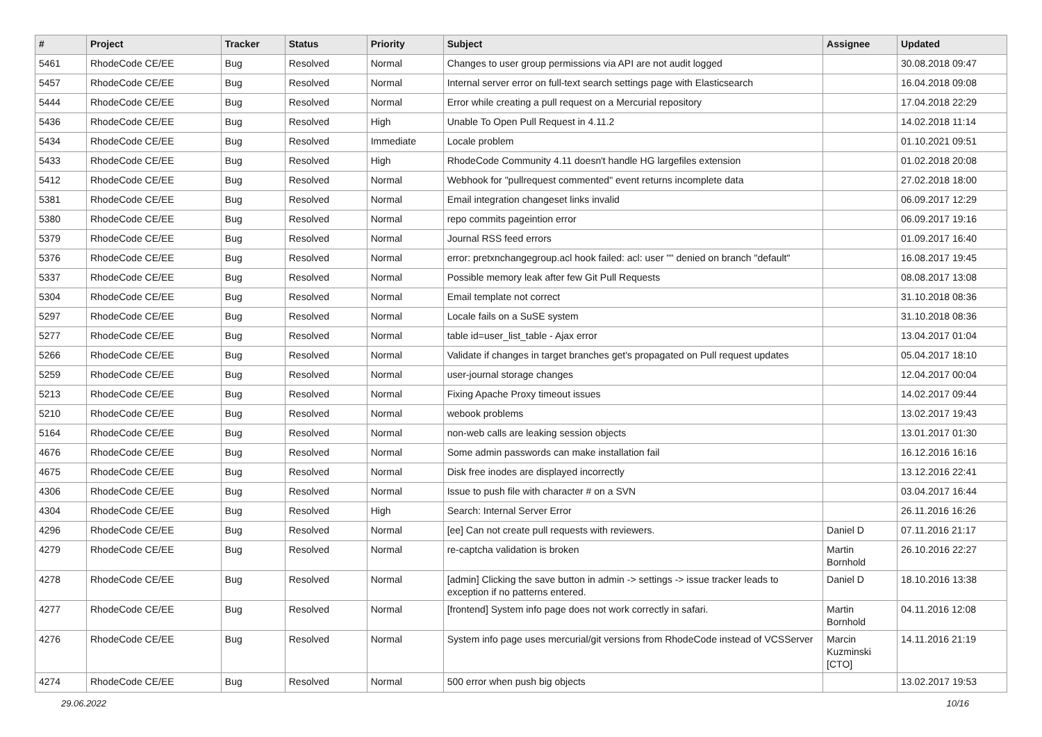| # | Project | Tracker | Status | Priority | Subject | Assignee | Updated |
| --- | --- | --- | --- | --- | --- | --- | --- |
| 5461 | RhodeCode CE/EE | Bug | Resolved | Normal | Changes to user group permissions via API are not audit logged | | 30.08.2018 09:47 |
| 5457 | RhodeCode CE/EE | Bug | Resolved | Normal | Internal server error on full-text search settings page with Elasticsearch | | 16.04.2018 09:08 |
| 5444 | RhodeCode CE/EE | Bug | Resolved | Normal | Error while creating a pull request on a Mercurial repository | | 17.04.2018 22:29 |
| 5436 | RhodeCode CE/EE | Bug | Resolved | High | Unable To Open Pull Request in 4.11.2 | | 14.02.2018 11:14 |
| 5434 | RhodeCode CE/EE | Bug | Resolved | Immediate | Locale problem | | 01.10.2021 09:51 |
| 5433 | RhodeCode CE/EE | Bug | Resolved | High | RhodeCode Community 4.11 doesn't handle HG largefiles extension | | 01.02.2018 20:08 |
| 5412 | RhodeCode CE/EE | Bug | Resolved | Normal | Webhook for "pullrequest commented" event returns incomplete data | | 27.02.2018 18:00 |
| 5381 | RhodeCode CE/EE | Bug | Resolved | Normal | Email integration changeset links invalid | | 06.09.2017 12:29 |
| 5380 | RhodeCode CE/EE | Bug | Resolved | Normal | repo commits pageintion error | | 06.09.2017 19:16 |
| 5379 | RhodeCode CE/EE | Bug | Resolved | Normal | Journal RSS feed errors | | 01.09.2017 16:40 |
| 5376 | RhodeCode CE/EE | Bug | Resolved | Normal | error: pretxnchangegroup.acl hook failed: acl: user "" denied on branch "default" | | 16.08.2017 19:45 |
| 5337 | RhodeCode CE/EE | Bug | Resolved | Normal | Possible memory leak after few Git Pull Requests | | 08.08.2017 13:08 |
| 5304 | RhodeCode CE/EE | Bug | Resolved | Normal | Email template not correct | | 31.10.2018 08:36 |
| 5297 | RhodeCode CE/EE | Bug | Resolved | Normal | Locale fails on a SuSE system | | 31.10.2018 08:36 |
| 5277 | RhodeCode CE/EE | Bug | Resolved | Normal | table id=user_list_table - Ajax error | | 13.04.2017 01:04 |
| 5266 | RhodeCode CE/EE | Bug | Resolved | Normal | Validate if changes in target branches get's propagated on Pull request updates | | 05.04.2017 18:10 |
| 5259 | RhodeCode CE/EE | Bug | Resolved | Normal | user-journal storage changes | | 12.04.2017 00:04 |
| 5213 | RhodeCode CE/EE | Bug | Resolved | Normal | Fixing Apache Proxy timeout issues | | 14.02.2017 09:44 |
| 5210 | RhodeCode CE/EE | Bug | Resolved | Normal | webook problems | | 13.02.2017 19:43 |
| 5164 | RhodeCode CE/EE | Bug | Resolved | Normal | non-web calls are leaking session objects | | 13.01.2017 01:30 |
| 4676 | RhodeCode CE/EE | Bug | Resolved | Normal | Some admin passwords can make installation fail | | 16.12.2016 16:16 |
| 4675 | RhodeCode CE/EE | Bug | Resolved | Normal | Disk free inodes are displayed incorrectly | | 13.12.2016 22:41 |
| 4306 | RhodeCode CE/EE | Bug | Resolved | Normal | Issue to push file with character # on a SVN | | 03.04.2017 16:44 |
| 4304 | RhodeCode CE/EE | Bug | Resolved | High | Search: Internal Server Error | | 26.11.2016 16:26 |
| 4296 | RhodeCode CE/EE | Bug | Resolved | Normal | [ee] Can not create pull requests with reviewers. | Daniel D | 07.11.2016 21:17 |
| 4279 | RhodeCode CE/EE | Bug | Resolved | Normal | re-captcha validation is broken | Martin Bornhold | 26.10.2016 22:27 |
| 4278 | RhodeCode CE/EE | Bug | Resolved | Normal | [admin] Clicking the save button in admin -> settings -> issue tracker leads to exception if no patterns entered. | Daniel D | 18.10.2016 13:38 |
| 4277 | RhodeCode CE/EE | Bug | Resolved | Normal | [frontend] System info page does not work correctly in safari. | Martin Bornhold | 04.11.2016 12:08 |
| 4276 | RhodeCode CE/EE | Bug | Resolved | Normal | System info page uses mercurial/git versions from RhodeCode instead of VCSServer | Marcin Kuzminski [CTO] | 14.11.2016 21:19 |
| 4274 | RhodeCode CE/EE | Bug | Resolved | Normal | 500 error when push big objects | | 13.02.2017 19:53 |
29.06.2022 10/16